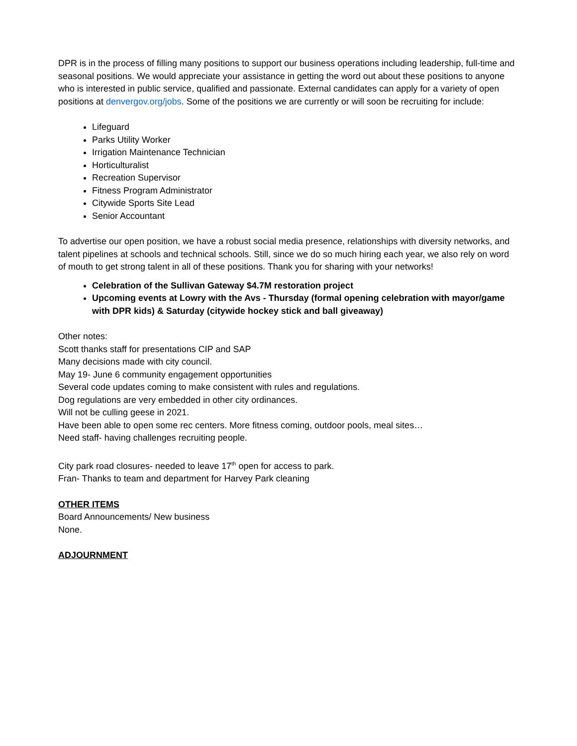DPR is in the process of filling many positions to support our business operations including leadership, full-time and seasonal positions. We would appreciate your assistance in getting the word out about these positions to anyone who is interested in public service, qualified and passionate. External candidates can apply for a variety of open positions at denvergov.org/jobs. Some of the positions we are currently or will soon be recruiting for include:
Lifeguard
Parks Utility Worker
Irrigation Maintenance Technician
Horticulturalist
Recreation Supervisor
Fitness Program Administrator
Citywide Sports Site Lead
Senior Accountant
To advertise our open position, we have a robust social media presence, relationships with diversity networks, and talent pipelines at schools and technical schools. Still, since we do so much hiring each year, we also rely on word of mouth to get strong talent in all of these positions. Thank you for sharing with your networks!
Celebration of the Sullivan Gateway $4.7M restoration project
Upcoming events at Lowry with the Avs - Thursday (formal opening celebration with mayor/game with DPR kids) & Saturday (citywide hockey stick and ball giveaway)
Other notes:
Scott thanks staff for presentations CIP and SAP
Many decisions made with city council.
May 19- June 6 community engagement opportunities
Several code updates coming to make consistent with rules and regulations.
Dog regulations are very embedded in other city ordinances.
Will not be culling geese in 2021.
Have been able to open some rec centers. More fitness coming, outdoor pools, meal sites…
Need staff- having challenges recruiting people.
City park road closures- needed to leave 17<sup>th</sup> open for access to park.
Fran- Thanks to team and department for Harvey Park cleaning
OTHER ITEMS
Board Announcements/ New business
None.
ADJOURNMENT